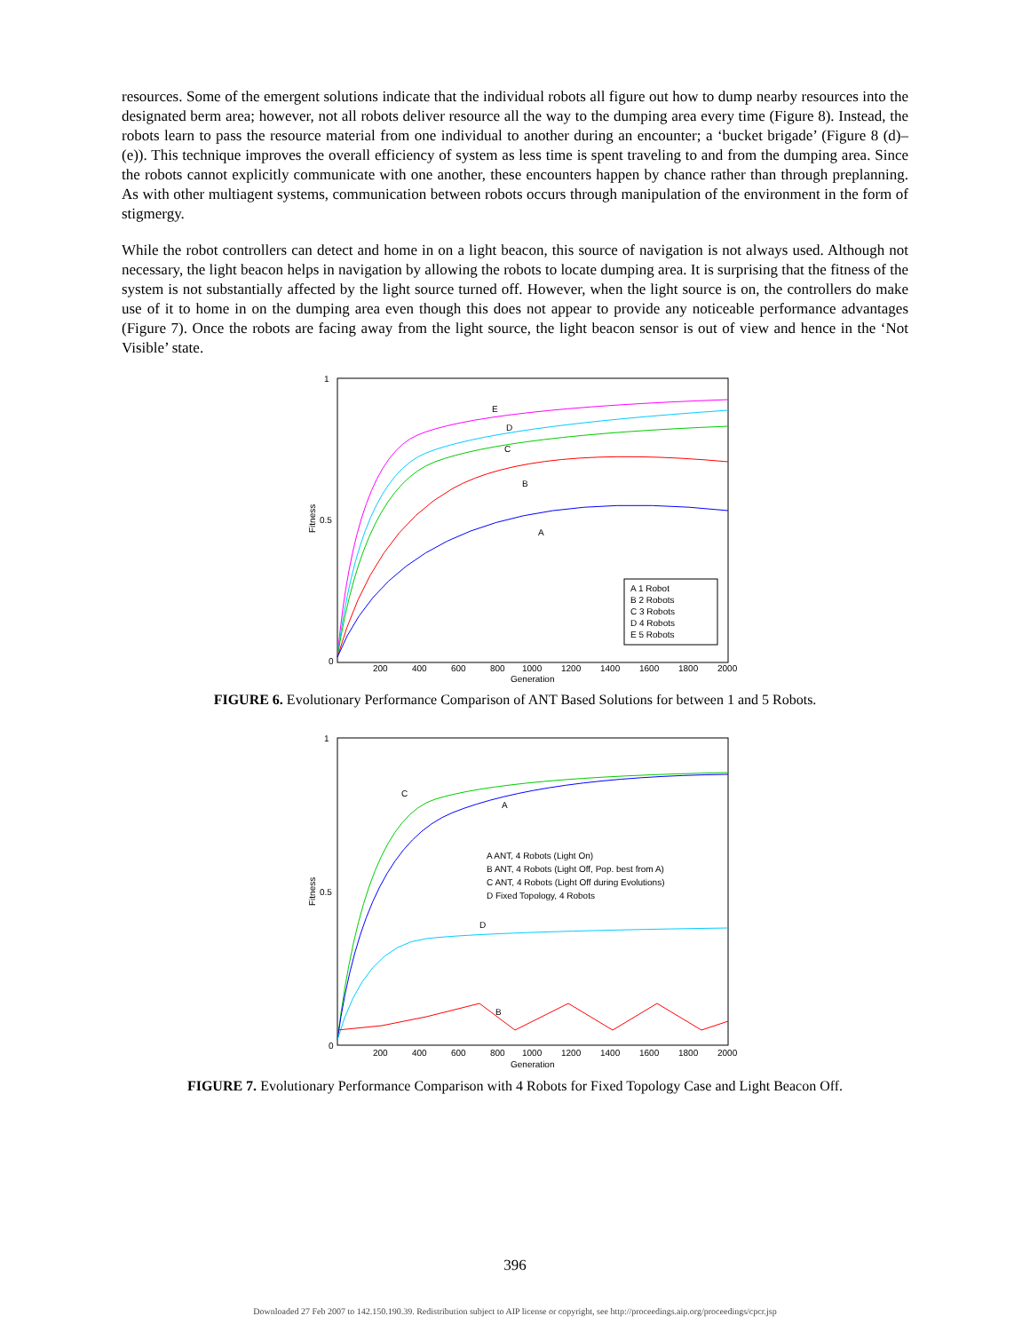resources. Some of the emergent solutions indicate that the individual robots all figure out how to dump nearby resources into the designated berm area; however, not all robots deliver resource all the way to the dumping area every time (Figure 8). Instead, the robots learn to pass the resource material from one individual to another during an encounter; a ‘bucket brigade’ (Figure 8 (d)–(e)). This technique improves the overall efficiency of system as less time is spent traveling to and from the dumping area. Since the robots cannot explicitly communicate with one another, these encounters happen by chance rather than through preplanning. As with other multiagent systems, communication between robots occurs through manipulation of the environment in the form of stigmergy.
While the robot controllers can detect and home in on a light beacon, this source of navigation is not always used. Although not necessary, the light beacon helps in navigation by allowing the robots to locate dumping area. It is surprising that the fitness of the system is not substantially affected by the light source turned off. However, when the light source is on, the controllers do make use of it to home in on the dumping area even though this does not appear to provide any noticeable performance advantages (Figure 7). Once the robots are facing away from the light source, the light beacon sensor is out of view and hence in the ‘Not Visible’ state.
E
D
C
B
A
A 1 Robot
B 2 Robots
C 3 Robots
D 4 Robots
E 5 Robots
1
0.5
0
200
400
600
800
1000
1200
1400
1600
1800
2000
Generation
Fitness
FIGURE 6. Evolutionary Performance Comparison of ANT Based Solutions for between 1 and 5 Robots.
C
A
D
B
A ANT, 4 Robots (Light On)
B ANT, 4 Robots (Light Off, Pop. best from A)
C ANT, 4 Robots (Light Off during Evolutions)
D Fixed Topology, 4 Robots
1
0.5
0
200
400
600
800
1000
1200
1400
1600
1800
2000
Generation
Fitness
FIGURE 7. Evolutionary Performance Comparison with 4 Robots for Fixed Topology Case and Light Beacon Off.
396
Downloaded 27 Feb 2007 to 142.150.190.39. Redistribution subject to AIP license or copyright, see http://proceedings.aip.org/proceedings/cpcr.jsp